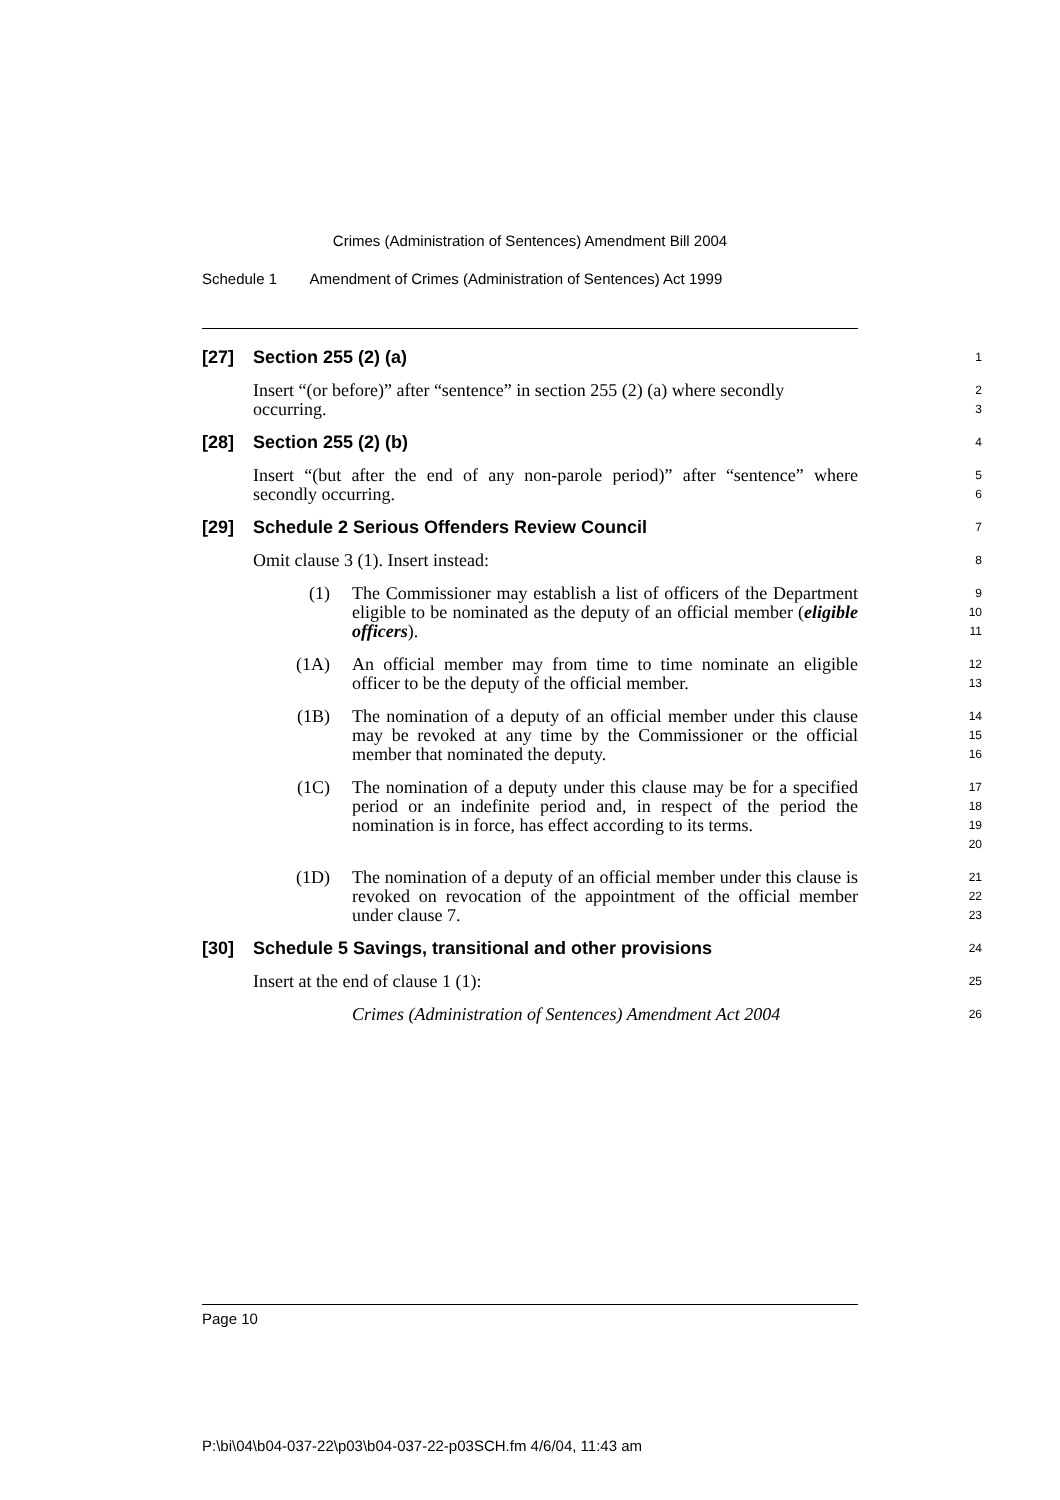Crimes (Administration of Sentences) Amendment Bill 2004
Schedule 1 Amendment of Crimes (Administration of Sentences) Act 1999
[27] Section 255 (2) (a)
1
Insert “(or before)” after “sentence” in section 255 (2) (a) where secondly occurring.
2
3
[28] Section 255 (2) (b)
4
Insert “(but after the end of any non-parole period)” after “sentence” where secondly occurring.
5
6
[29] Schedule 2 Serious Offenders Review Council
7
Omit clause 3 (1). Insert instead:
8
(1) The Commissioner may establish a list of officers of the Department eligible to be nominated as the deputy of an official member (eligible officers).
9
10
11
(1A) An official member may from time to time nominate an eligible officer to be the deputy of the official member.
12
13
(1B) The nomination of a deputy of an official member under this clause may be revoked at any time by the Commissioner or the official member that nominated the deputy.
14
15
16
(1C) The nomination of a deputy under this clause may be for a specified period or an indefinite period and, in respect of the period the nomination is in force, has effect according to its terms.
17
18
19
20
(1D) The nomination of a deputy of an official member under this clause is revoked on revocation of the appointment of the official member under clause 7.
21
22
23
[30] Schedule 5 Savings, transitional and other provisions
24
Insert at the end of clause 1 (1):
25
Crimes (Administration of Sentences) Amendment Act 2004
26
Page 10
P:\bi\04\b04-037-22\p03\b04-037-22-p03SCH.fm 4/6/04, 11:43 am